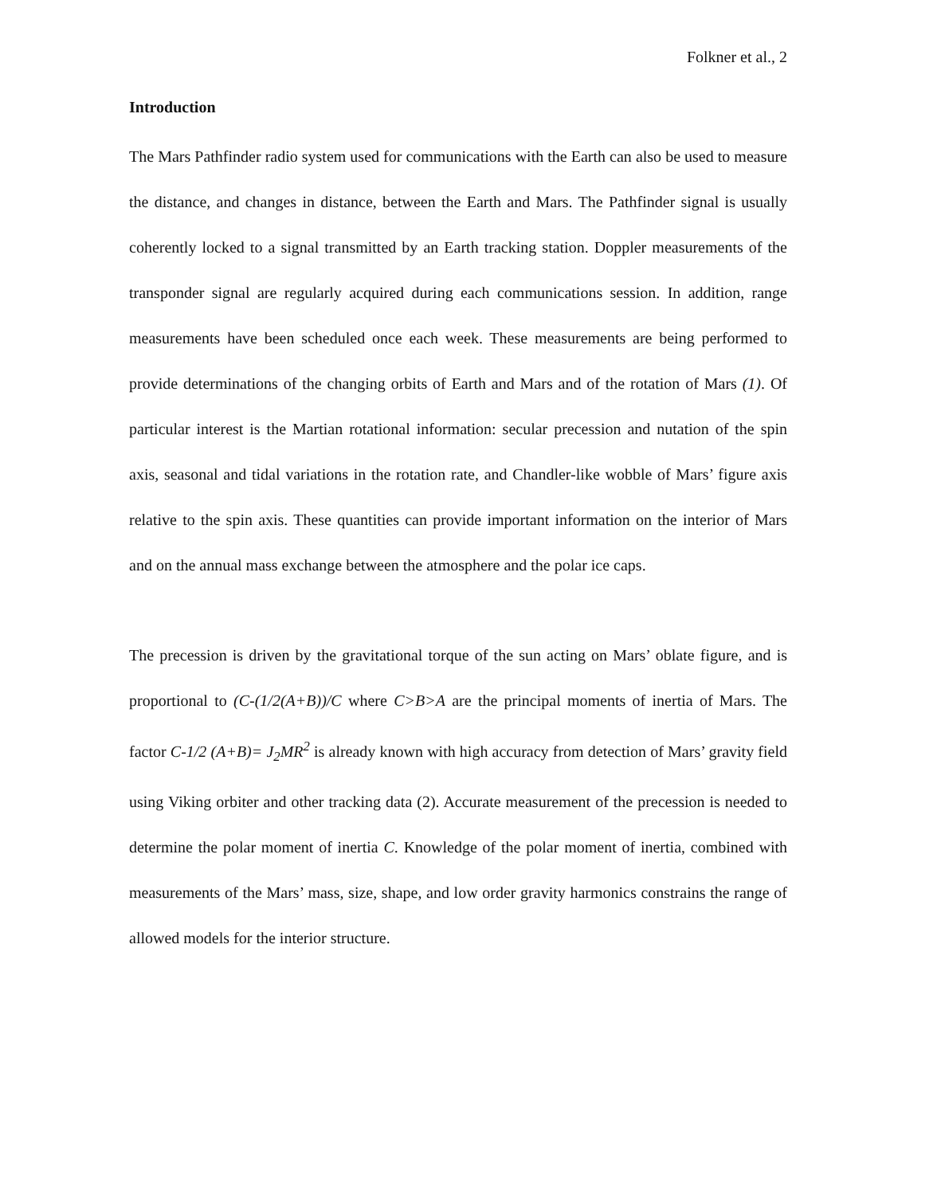Folkner et al., 2
Introduction
The Mars Pathfinder radio system used for communications with the Earth can also be used to measure the distance, and changes in distance, between the Earth and Mars. The Pathfinder signal is usually coherently locked to a signal transmitted by an Earth tracking station. Doppler measurements of the transponder signal are regularly acquired during each communications session. In addition, range measurements have been scheduled once each week. These measurements are being performed to provide determinations of the changing orbits of Earth and Mars and of the rotation of Mars (1). Of particular interest is the Martian rotational information: secular precession and nutation of the spin axis, seasonal and tidal variations in the rotation rate, and Chandler-like wobble of Mars’ figure axis relative to the spin axis. These quantities can provide important information on the interior of Mars and on the annual mass exchange between the atmosphere and the polar ice caps.
The precession is driven by the gravitational torque of the sun acting on Mars’ oblate figure, and is proportional to (C-(1/2(A+B))/C where C>B>A are the principal moments of inertia of Mars. The factor C-1/2 (A+B)= J<sub>2</sub>MR<sup>2</sup> is already known with high accuracy from detection of Mars’ gravity field using Viking orbiter and other tracking data (2). Accurate measurement of the precession is needed to determine the polar moment of inertia C. Knowledge of the polar moment of inertia, combined with measurements of the Mars’ mass, size, shape, and low order gravity harmonics constrains the range of allowed models for the interior structure.